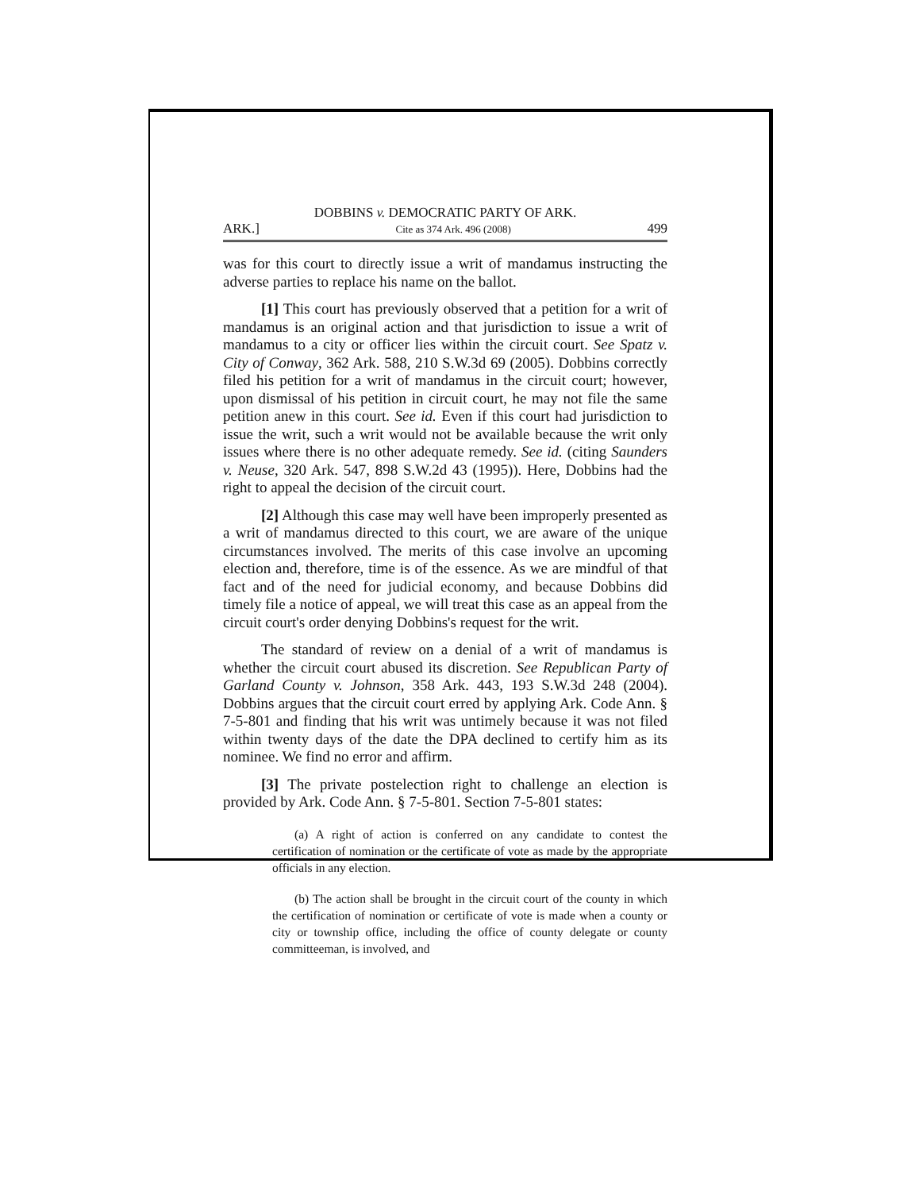DOBBINS v. DEMOCRATIC PARTY OF ARK.
ARK.] Cite as 374 Ark. 496 (2008) 499
was for this court to directly issue a writ of mandamus instructing the adverse parties to replace his name on the ballot.
[1] This court has previously observed that a petition for a writ of mandamus is an original action and that jurisdiction to issue a writ of mandamus to a city or officer lies within the circuit court. See Spatz v. City of Conway, 362 Ark. 588, 210 S.W.3d 69 (2005). Dobbins correctly filed his petition for a writ of mandamus in the circuit court; however, upon dismissal of his petition in circuit court, he may not file the same petition anew in this court. See id. Even if this court had jurisdiction to issue the writ, such a writ would not be available because the writ only issues where there is no other adequate remedy. See id. (citing Saunders v. Neuse, 320 Ark. 547, 898 S.W.2d 43 (1995)). Here, Dobbins had the right to appeal the decision of the circuit court.
[2] Although this case may well have been improperly presented as a writ of mandamus directed to this court, we are aware of the unique circumstances involved. The merits of this case involve an upcoming election and, therefore, time is of the essence. As we are mindful of that fact and of the need for judicial economy, and because Dobbins did timely file a notice of appeal, we will treat this case as an appeal from the circuit court's order denying Dobbins's request for the writ.
The standard of review on a denial of a writ of mandamus is whether the circuit court abused its discretion. See Republican Party of Garland County v. Johnson, 358 Ark. 443, 193 S.W.3d 248 (2004). Dobbins argues that the circuit court erred by applying Ark. Code Ann. § 7-5-801 and finding that his writ was untimely because it was not filed within twenty days of the date the DPA declined to certify him as its nominee. We find no error and affirm.
[3] The private postelection right to challenge an election is provided by Ark. Code Ann. § 7-5-801. Section 7-5-801 states:
(a) A right of action is conferred on any candidate to contest the certification of nomination or the certificate of vote as made by the appropriate officials in any election.
(b) The action shall be brought in the circuit court of the county in which the certification of nomination or certificate of vote is made when a county or city or township office, including the office of county delegate or county committeeman, is involved, and